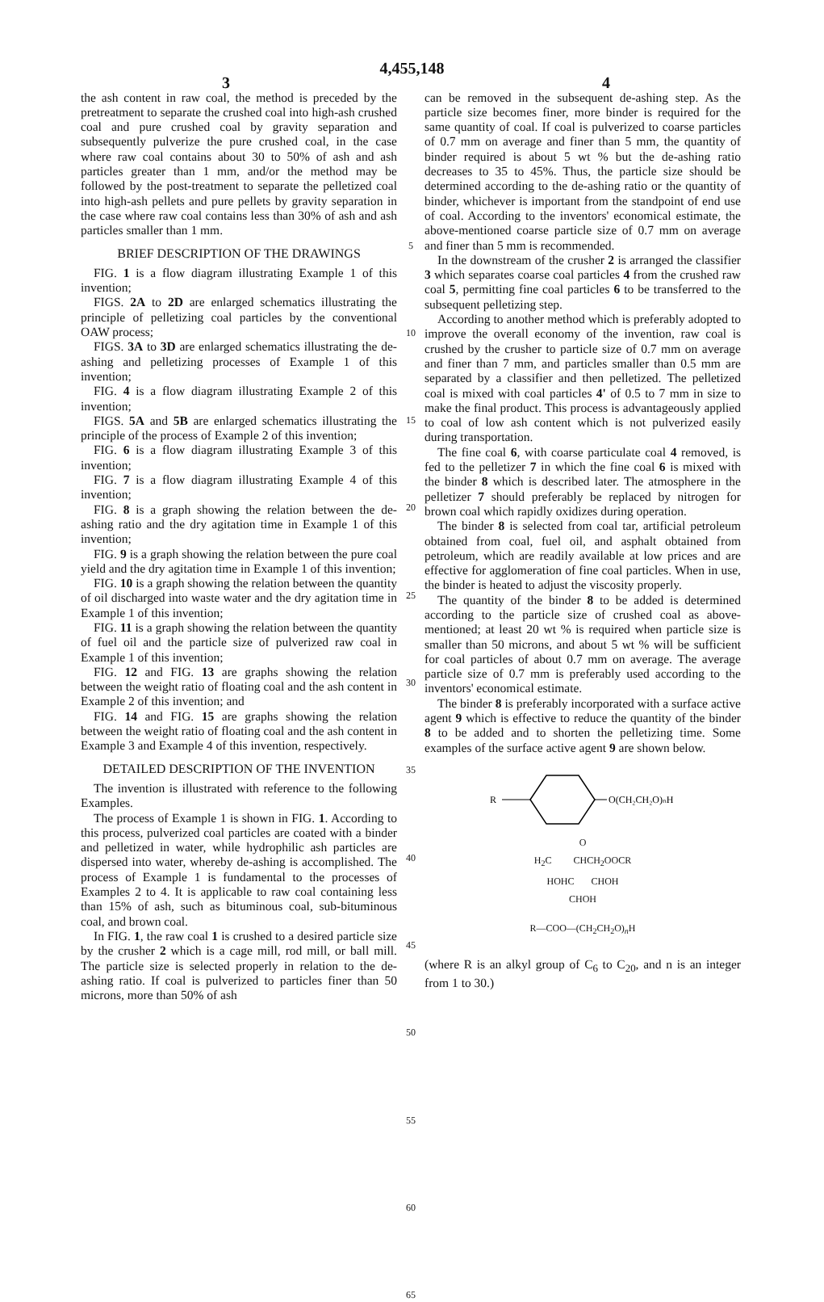4,455,148
3 4
the ash content in raw coal, the method is preceded by the pretreatment to separate the crushed coal into high-ash crushed coal and pure crushed coal by gravity separation and subsequently pulverize the pure crushed coal, in the case where raw coal contains about 30 to 50% of ash and ash particles greater than 1 mm, and/or the method may be followed by the post-treatment to separate the pelletized coal into high-ash pellets and pure pellets by gravity separation in the case where raw coal contains less than 30% of ash and ash particles smaller than 1 mm.
BRIEF DESCRIPTION OF THE DRAWINGS
FIG. 1 is a flow diagram illustrating Example 1 of this invention;
FIGS. 2A to 2D are enlarged schematics illustrating the principle of pelletizing coal particles by the conventional OAW process;
FIGS. 3A to 3D are enlarged schematics illustrating the de-ashing and pelletizing processes of Example 1 of this invention;
FIG. 4 is a flow diagram illustrating Example 2 of this invention;
FIGS. 5A and 5B are enlarged schematics illustrating the principle of the process of Example 2 of this invention;
FIG. 6 is a flow diagram illustrating Example 3 of this invention;
FIG. 7 is a flow diagram illustrating Example 4 of this invention;
FIG. 8 is a graph showing the relation between the de-ashing ratio and the dry agitation time in Example 1 of this invention;
FIG. 9 is a graph showing the relation between the pure coal yield and the dry agitation time in Example 1 of this invention;
FIG. 10 is a graph showing the relation between the quantity of oil discharged into waste water and the dry agitation time in Example 1 of this invention;
FIG. 11 is a graph showing the relation between the quantity of fuel oil and the particle size of pulverized raw coal in Example 1 of this invention;
FIG. 12 and FIG. 13 are graphs showing the relation between the weight ratio of floating coal and the ash content in Example 2 of this invention; and
FIG. 14 and FIG. 15 are graphs showing the relation between the weight ratio of floating coal and the ash content in Example 3 and Example 4 of this invention, respectively.
DETAILED DESCRIPTION OF THE INVENTION
The invention is illustrated with reference to the following Examples.
The process of Example 1 is shown in FIG. 1. According to this process, pulverized coal particles are coated with a binder and pelletized in water, while hydrophilic ash particles are dispersed into water, whereby de-ashing is accomplished. The process of Example 1 is fundamental to the processes of Examples 2 to 4. It is applicable to raw coal containing less than 15% of ash, such as bituminous coal, sub-bituminous coal, and brown coal.
In FIG. 1, the raw coal 1 is crushed to a desired particle size by the crusher 2 which is a cage mill, rod mill, or ball mill. The particle size is selected properly in relation to the de-ashing ratio. If coal is pulverized to particles finer than 50 microns, more than 50% of ash
5
10
15
20
25
30
35
40
45
50
55
60
65
can be removed in the subsequent de-ashing step. As the particle size becomes finer, more binder is required for the same quantity of coal. If coal is pulverized to coarse particles of 0.7 mm on average and finer than 5 mm, the quantity of binder required is about 5 wt % but the de-ashing ratio decreases to 35 to 45%. Thus, the particle size should be determined according to the de-ashing ratio or the quantity of binder, whichever is important from the standpoint of end use of coal. According to the inventors' economical estimate, the above-mentioned coarse particle size of 0.7 mm on average and finer than 5 mm is recommended.
In the downstream of the crusher 2 is arranged the classifier 3 which separates coarse coal particles 4 from the crushed raw coal 5, permitting fine coal particles 6 to be transferred to the subsequent pelletizing step.
According to another method which is preferably adopted to improve the overall economy of the invention, raw coal is crushed by the crusher to particle size of 0.7 mm on average and finer than 7 mm, and particles smaller than 0.5 mm are separated by a classifier and then pelletized. The pelletized coal is mixed with coal particles 4' of 0.5 to 7 mm in size to make the final product. This process is advantageously applied to coal of low ash content which is not pulverized easily during transportation.
The fine coal 6, with coarse particulate coal 4 removed, is fed to the pelletizer 7 in which the fine coal 6 is mixed with the binder 8 which is described later. The atmosphere in the pelletizer 7 should preferably be replaced by nitrogen for brown coal which rapidly oxidizes during operation.
The binder 8 is selected from coal tar, artificial petroleum obtained from coal, fuel oil, and asphalt obtained from petroleum, which are readily available at low prices and are effective for agglomeration of fine coal particles. When in use, the binder is heated to adjust the viscosity properly.
The quantity of the binder 8 to be added is determined according to the particle size of crushed coal as above-mentioned; at least 20 wt % is required when particle size is smaller than 50 microns, and about 5 wt % will be sufficient for coal particles of about 0.7 mm on average. The average particle size of 0.7 mm is preferably used according to the inventors' economical estimate.
The binder 8 is preferably incorporated with a surface active agent 9 which is effective to reduce the quantity of the binder 8 to be added and to shorten the pelletizing time. Some examples of the surface active agent 9 are shown below.
R
O(CH₂CH₂O)ₙH
O
H<sub>2</sub>C CHCH<sub>2</sub>OOCR
HOHC CHOH
CHOH
R—COO—(CH<sub>2</sub>CH<sub>2</sub>O)<sub>n</sub>H
(where R is an alkyl group of C<sub>6</sub> to C<sub>20</sub>, and n is an integer from 1 to 30.)